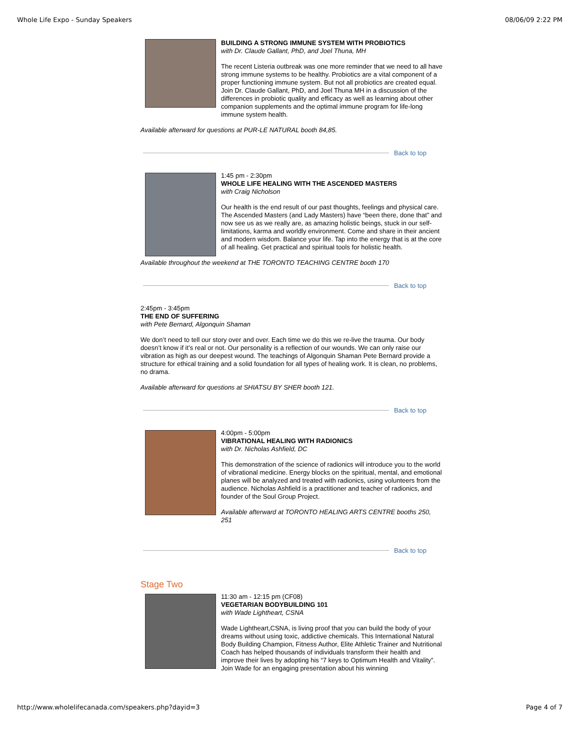Whole Life Expo - Sunday Speakers 08/06/09 2:22 PM
BUILDING A STRONG IMMUNE SYSTEM WITH PROBIOTICS
with Dr. Claude Gallant, PhD, and Joel Thuna, MH
The recent Listeria outbreak was one more reminder that we need to all have strong immune systems to be healthy. Probiotics are a vital component of a proper functioning immune system. But not all probiotics are created equal. Join Dr. Claude Gallant, PhD, and Joel Thuna MH in a discussion of the differences in probiotic quality and efficacy as well as learning about other companion supplements and the optimal immune program for life-long immune system health.
Available afterward for questions at PUR-LE NATURAL booth 84,85.
Back to top
1:45 pm - 2:30pm
WHOLE LIFE HEALING WITH THE ASCENDED MASTERS
with Craig Nicholson
Our health is the end result of our past thoughts, feelings and physical care. The Ascended Masters (and Lady Masters) have “been there, done that” and now see us as we really are, as amazing holistic beings, stuck in our self-limitations, karma and worldly environment. Come and share in their ancient and modern wisdom. Balance your life. Tap into the energy that is at the core of all healing. Get practical and spiritual tools for holistic health.
Available throughout the weekend at THE TORONTO TEACHING CENTRE booth 170
Back to top
2:45pm - 3:45pm
THE END OF SUFFERING
with Pete Bernard, Algonquin Shaman
We don’t need to tell our story over and over. Each time we do this we re-live the trauma. Our body doesn’t know if it’s real or not. Our personality is a reflection of our wounds. We can only raise our vibration as high as our deepest wound. The teachings of Algonquin Shaman Pete Bernard provide a structure for ethical training and a solid foundation for all types of healing work. It is clean, no problems, no drama.
Available afterward for questions at SHIATSU BY SHER booth 121.
Back to top
4:00pm - 5:00pm
VIBRATIONAL HEALING WITH RADIONICS
with Dr. Nicholas Ashfield, DC
This demonstration of the science of radionics will introduce you to the world of vibrational medicine. Energy blocks on the spiritual, mental, and emotional planes will be analyzed and treated with radionics, using volunteers from the audience. Nicholas Ashfield is a practitioner and teacher of radionics, and founder of the Soul Group Project.
Available afterward at TORONTO HEALING ARTS CENTRE booths 250, 251
Back to top
Stage Two
11:30 am - 12:15 pm (CF08)
VEGETARIAN BODYBUILDING 101
with Wade Lightheart, CSNA
Wade Lightheart,CSNA, is living proof that you can build the body of your dreams without using toxic, addictive chemicals. This International Natural Body Building Champion, Fitness Author, Elite Athletic Trainer and Nutritional Coach has helped thousands of individuals transform their health and improve their lives by adopting his “7 keys to Optimum Health and Vitality”. Join Wade for an engaging presentation about his winning
http://www.wholelifecanada.com/speakers.php?dayid=3 Page 4 of 7